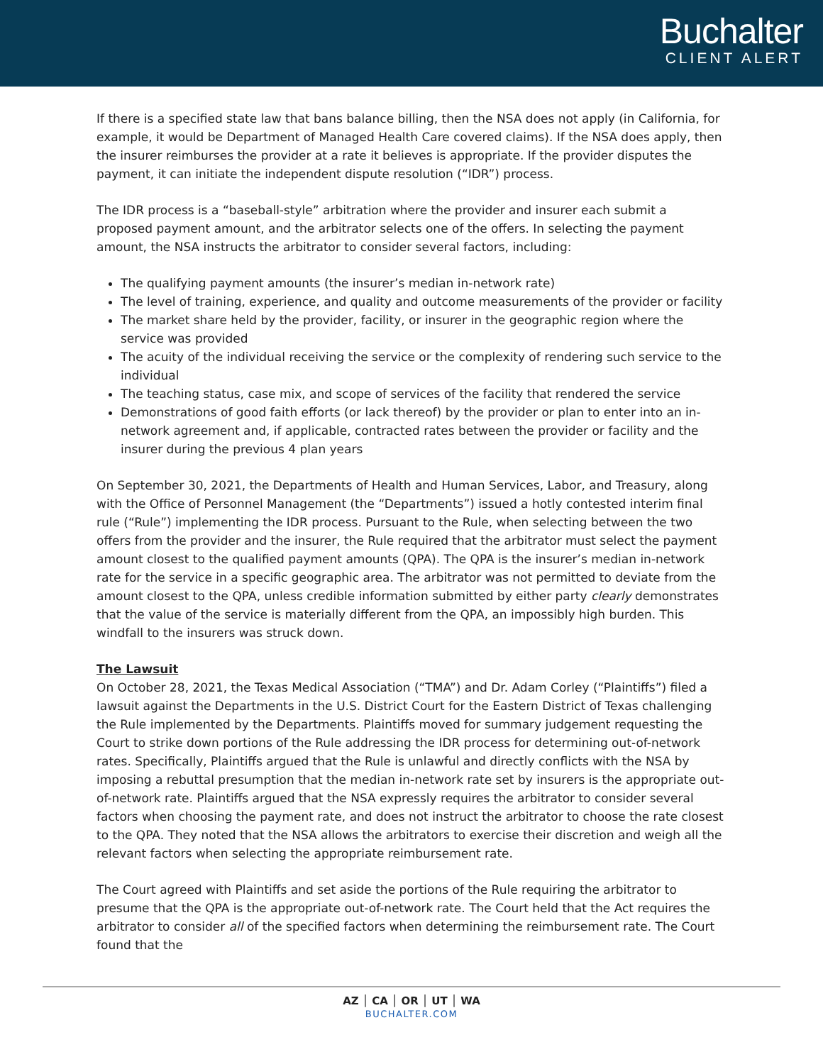Buchalter
CLIENT ALERT
If there is a specified state law that bans balance billing, then the NSA does not apply (in California, for example, it would be Department of Managed Health Care covered claims). If the NSA does apply, then the insurer reimburses the provider at a rate it believes is appropriate. If the provider disputes the payment, it can initiate the independent dispute resolution (“IDR”) process.
The IDR process is a “baseball-style” arbitration where the provider and insurer each submit a proposed payment amount, and the arbitrator selects one of the offers. In selecting the payment amount, the NSA instructs the arbitrator to consider several factors, including:
The qualifying payment amounts (the insurer’s median in-network rate)
The level of training, experience, and quality and outcome measurements of the provider or facility
The market share held by the provider, facility, or insurer in the geographic region where the service was provided
The acuity of the individual receiving the service or the complexity of rendering such service to the individual
The teaching status, case mix, and scope of services of the facility that rendered the service
Demonstrations of good faith efforts (or lack thereof) by the provider or plan to enter into an in-network agreement and, if applicable, contracted rates between the provider or facility and the insurer during the previous 4 plan years
On September 30, 2021, the Departments of Health and Human Services, Labor, and Treasury, along with the Office of Personnel Management (the “Departments”) issued a hotly contested interim final rule (“Rule”) implementing the IDR process. Pursuant to the Rule, when selecting between the two offers from the provider and the insurer, the Rule required that the arbitrator must select the payment amount closest to the qualified payment amounts (QPA). The QPA is the insurer’s median in-network rate for the service in a specific geographic area. The arbitrator was not permitted to deviate from the amount closest to the QPA, unless credible information submitted by either party clearly demonstrates that the value of the service is materially different from the QPA, an impossibly high burden. This windfall to the insurers was struck down.
The Lawsuit
On October 28, 2021, the Texas Medical Association (“TMA”) and Dr. Adam Corley (“Plaintiffs”) filed a lawsuit against the Departments in the U.S. District Court for the Eastern District of Texas challenging the Rule implemented by the Departments. Plaintiffs moved for summary judgement requesting the Court to strike down portions of the Rule addressing the IDR process for determining out-of-network rates. Specifically, Plaintiffs argued that the Rule is unlawful and directly conflicts with the NSA by imposing a rebuttal presumption that the median in-network rate set by insurers is the appropriate out-of-network rate. Plaintiffs argued that the NSA expressly requires the arbitrator to consider several factors when choosing the payment rate, and does not instruct the arbitrator to choose the rate closest to the QPA. They noted that the NSA allows the arbitrators to exercise their discretion and weigh all the relevant factors when selecting the appropriate reimbursement rate.
The Court agreed with Plaintiffs and set aside the portions of the Rule requiring the arbitrator to presume that the QPA is the appropriate out-of-network rate. The Court held that the Act requires the arbitrator to consider all of the specified factors when determining the reimbursement rate. The Court found that the
AZ │ CA │ OR │ UT │ WA
BUCHALTER.COM